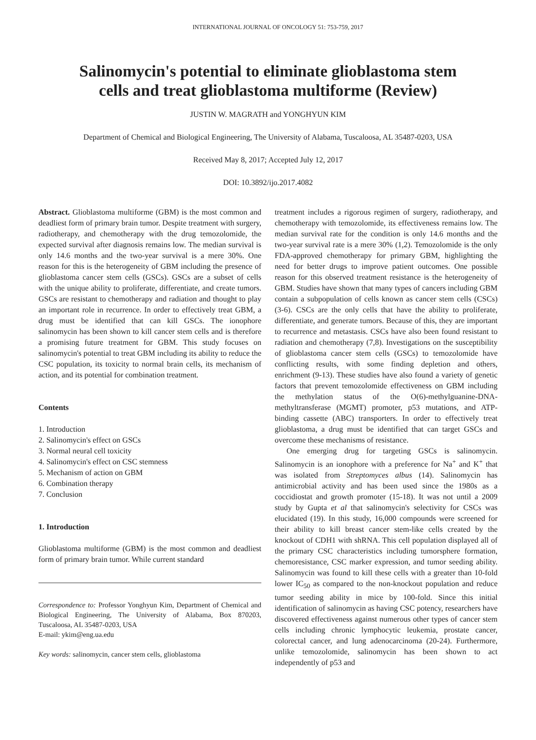INTERNATIONAL JOURNAL OF ONCOLOGY 51: 753-759, 2017
Salinomycin's potential to eliminate glioblastoma stem
cells and treat glioblastoma multiforme (Review)
JUSTIN W. MAGRATH and YONGHYUN KIM
Department of Chemical and Biological Engineering, The University of Alabama, Tuscaloosa, AL 35487-0203, USA
Received May 8, 2017; Accepted July 12, 2017
DOI: 10.3892/ijo.2017.4082
Abstract. Glioblastoma multiforme (GBM) is the most common and deadliest form of primary brain tumor. Despite treatment with surgery, radiotherapy, and chemotherapy with the drug temozolomide, the expected survival after diagnosis remains low. The median survival is only 14.6 months and the two-year survival is a mere 30%. One reason for this is the heterogeneity of GBM including the presence of glioblastoma cancer stem cells (GSCs). GSCs are a subset of cells with the unique ability to proliferate, differentiate, and create tumors. GSCs are resistant to chemotherapy and radiation and thought to play an important role in recurrence. In order to effectively treat GBM, a drug must be identified that can kill GSCs. The ionophore salinomycin has been shown to kill cancer stem cells and is therefore a promising future treatment for GBM. This study focuses on salinomycin's potential to treat GBM including its ability to reduce the CSC population, its toxicity to normal brain cells, its mechanism of action, and its potential for combination treatment.
Contents
1. Introduction
2. Salinomycin's effect on GSCs
3. Normal neural cell toxicity
4. Salinomycin's effect on CSC stemness
5. Mechanism of action on GBM
6. Combination therapy
7. Conclusion
1. Introduction
Glioblastoma multiforme (GBM) is the most common and deadliest form of primary brain tumor. While current standard
Correspondence to: Professor Yonghyun Kim, Department of Chemical and Biological Engineering, The University of Alabama, Box 870203, Tuscaloosa, AL 35487-0203, USA
E-mail: ykim@eng.ua.edu
Key words: salinomycin, cancer stem cells, glioblastoma
treatment includes a rigorous regimen of surgery, radiotherapy, and chemotherapy with temozolomide, its effectiveness remains low. The median survival rate for the condition is only 14.6 months and the two-year survival rate is a mere 30% (1,2). Temozolomide is the only FDA-approved chemotherapy for primary GBM, highlighting the need for better drugs to improve patient outcomes. One possible reason for this observed treatment resistance is the heterogeneity of GBM. Studies have shown that many types of cancers including GBM contain a subpopulation of cells known as cancer stem cells (CSCs) (3-6). CSCs are the only cells that have the ability to proliferate, differentiate, and generate tumors. Because of this, they are important to recurrence and metastasis. CSCs have also been found resistant to radiation and chemotherapy (7,8). Investigations on the susceptibility of glioblastoma cancer stem cells (GSCs) to temozolomide have conflicting results, with some finding depletion and others, enrichment (9-13). These studies have also found a variety of genetic factors that prevent temozolomide effectiveness on GBM including the methylation status of the O(6)-methylguanine-DNA-methyltransferase (MGMT) promoter, p53 mutations, and ATP-binding cassette (ABC) transporters. In order to effectively treat glioblastoma, a drug must be identified that can target GSCs and overcome these mechanisms of resistance.
One emerging drug for targeting GSCs is salinomycin. Salinomycin is an ionophore with a preference for Na<sup>+</sup> and K<sup>+</sup> that was isolated from Streptomyces albus (14). Salinomycin has antimicrobial activity and has been used since the 1980s as a coccidiostat and growth promoter (15-18). It was not until a 2009 study by Gupta et al that salinomycin's selectivity for CSCs was elucidated (19). In this study, 16,000 compounds were screened for their ability to kill breast cancer stem-like cells created by the knockout of CDH1 with shRNA. This cell population displayed all of the primary CSC characteristics including tumorsphere formation, chemoresistance, CSC marker expression, and tumor seeding ability. Salinomycin was found to kill these cells with a greater than 10-fold lower IC<sub>50</sub> as compared to the non-knockout population and reduce tumor seeding ability in mice by 100-fold. Since this initial identification of salinomycin as having CSC potency, researchers have discovered effectiveness against numerous other types of cancer stem cells including chronic lymphocytic leukemia, prostate cancer, colorectal cancer, and lung adenocarcinoma (20-24). Furthermore, unlike temozolomide, salinomycin has been shown to act independently of p53 and